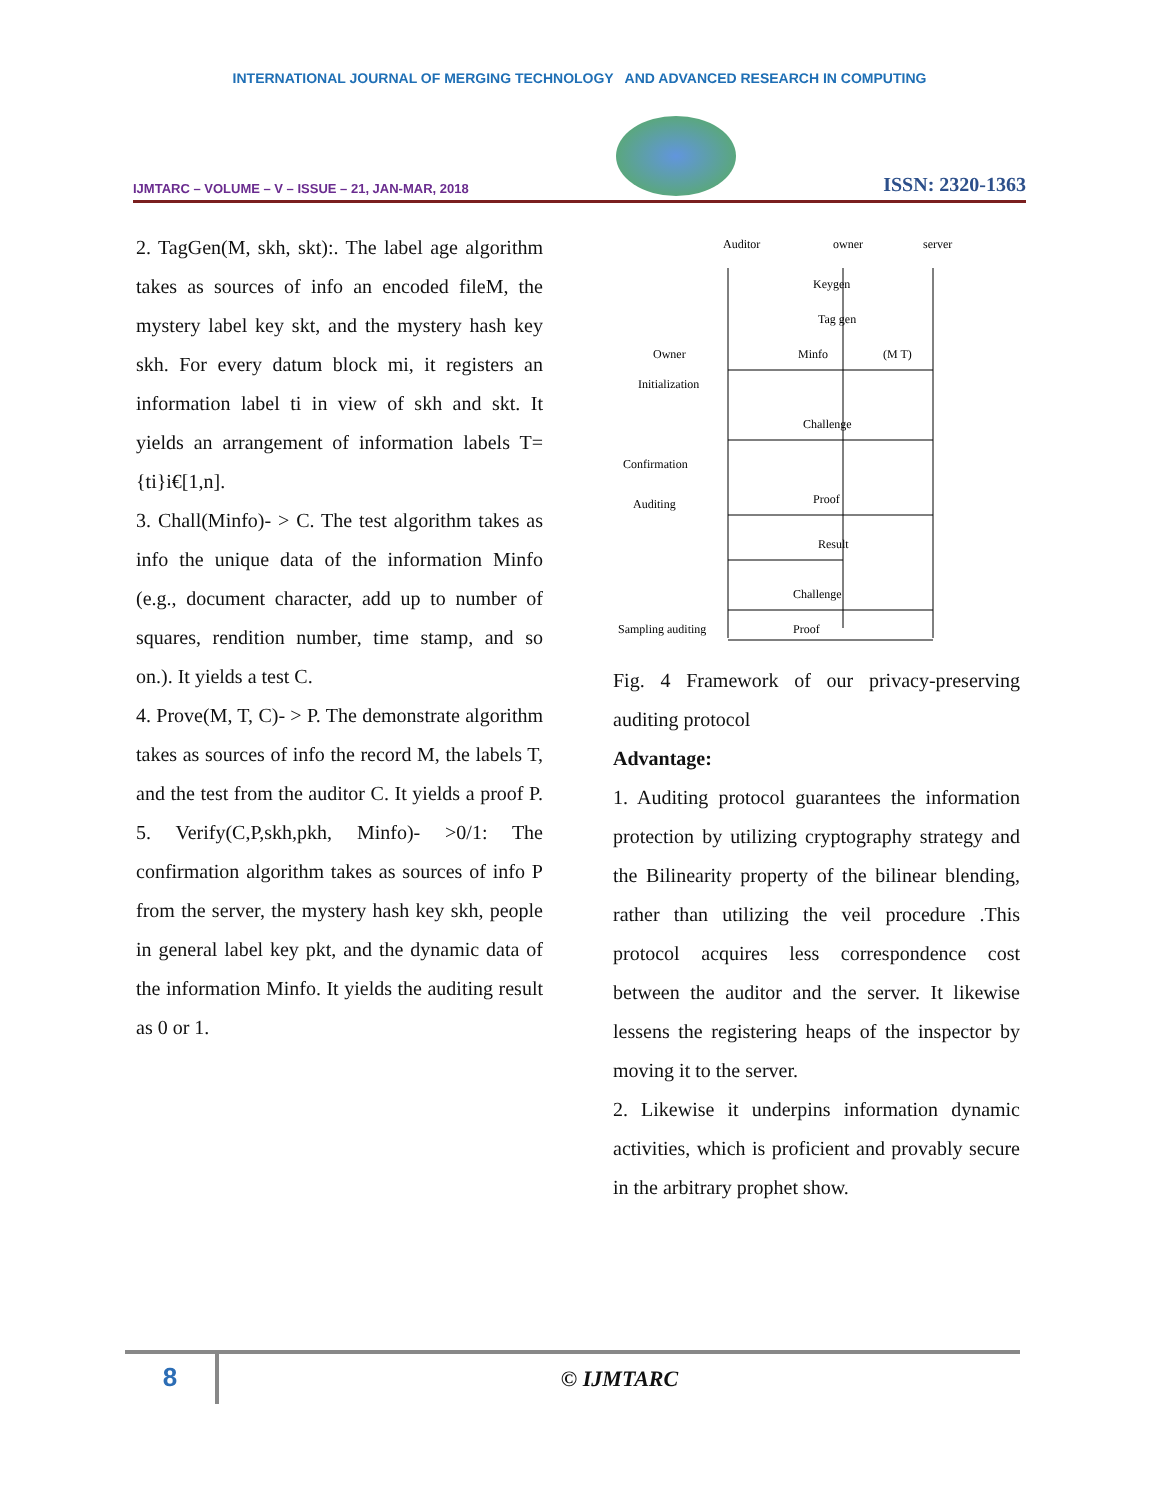INTERNATIONAL JOURNAL OF MERGING TECHNOLOGY AND ADVANCED RESEARCH IN COMPUTING
IJMTARC – VOLUME – V – ISSUE – 21, JAN-MAR, 2018
ISSN: 2320-1363
2. TagGen(M, skh, skt):. The label age algorithm takes as sources of info an encoded fileM, the mystery label key skt, and the mystery hash key skh. For every datum block mi, it registers an information label ti in view of skh and skt. It yields an arrangement of information labels T={ti}i€[1,n].
3. Chall(Minfo)- > C. The test algorithm takes as info the unique data of the information Minfo (e.g., document character, add up to number of squares, rendition number, time stamp, and so on.). It yields a test C.
4. Prove(M, T, C)- > P. The demonstrate algorithm takes as sources of info the record M, the labels T, and the test from the auditor C. It yields a proof P. 5. Verify(C,P,skh,pkh, Minfo)- >0/1: The confirmation algorithm takes as sources of info P from the server, the mystery hash key skh, people in general label key pkt, and the dynamic data of the information Minfo. It yields the auditing result as 0 or 1.
Auditor
owner
server
Keygen
Tag gen
Owner
Initialization
Minfo
(M T)
Challenge
Confirmation
Auditing
Proof
Result
Challenge
Sampling auditing
Proof
Fig. 4 Framework of our privacy-preserving auditing protocol
Advantage:
1. Auditing protocol guarantees the information protection by utilizing cryptography strategy and the Bilinearity property of the bilinear blending, rather than utilizing the veil procedure .This protocol acquires less correspondence cost between the auditor and the server. It likewise lessens the registering heaps of the inspector by moving it to the server.
2. Likewise it underpins information dynamic activities, which is proficient and provably secure in the arbitrary prophet show.
8
© IJMTARC